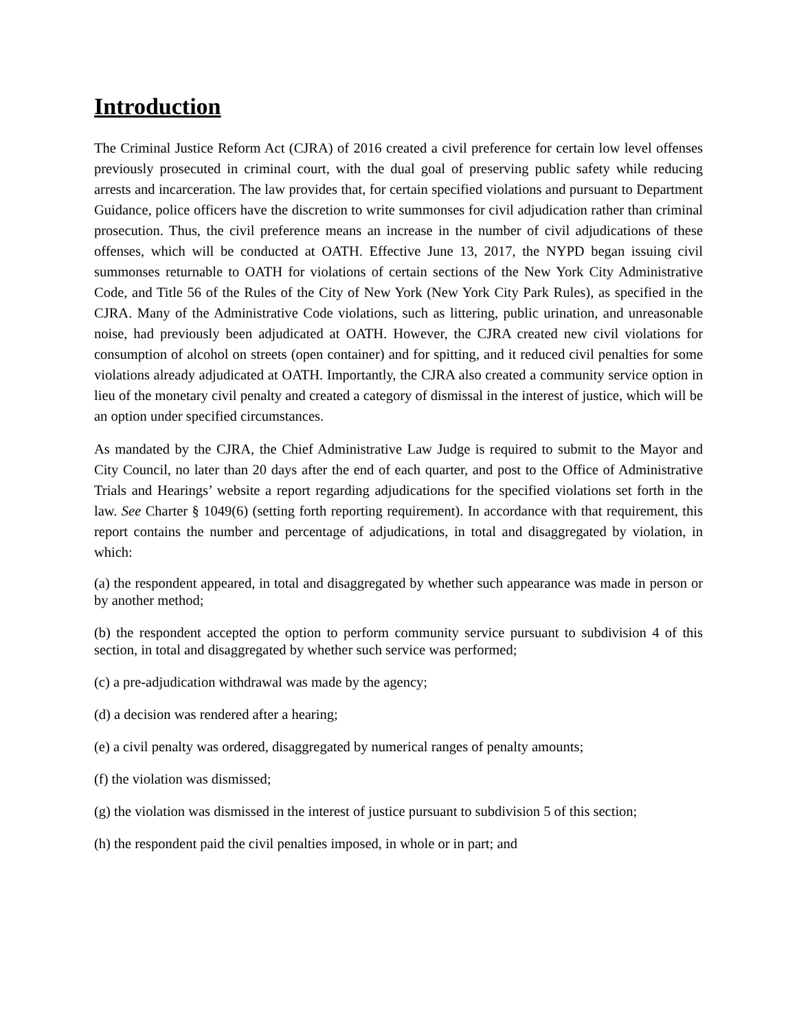Introduction
The Criminal Justice Reform Act (CJRA) of 2016 created a civil preference for certain low level offenses previously prosecuted in criminal court, with the dual goal of preserving public safety while reducing arrests and incarceration. The law provides that, for certain specified violations and pursuant to Department Guidance, police officers have the discretion to write summonses for civil adjudication rather than criminal prosecution. Thus, the civil preference means an increase in the number of civil adjudications of these offenses, which will be conducted at OATH. Effective June 13, 2017, the NYPD began issuing civil summonses returnable to OATH for violations of certain sections of the New York City Administrative Code, and Title 56 of the Rules of the City of New York (New York City Park Rules), as specified in the CJRA. Many of the Administrative Code violations, such as littering, public urination, and unreasonable noise, had previously been adjudicated at OATH. However, the CJRA created new civil violations for consumption of alcohol on streets (open container) and for spitting, and it reduced civil penalties for some violations already adjudicated at OATH. Importantly, the CJRA also created a community service option in lieu of the monetary civil penalty and created a category of dismissal in the interest of justice, which will be an option under specified circumstances.
As mandated by the CJRA, the Chief Administrative Law Judge is required to submit to the Mayor and City Council, no later than 20 days after the end of each quarter, and post to the Office of Administrative Trials and Hearings’ website a report regarding adjudications for the specified violations set forth in the law. See Charter § 1049(6) (setting forth reporting requirement). In accordance with that requirement, this report contains the number and percentage of adjudications, in total and disaggregated by violation, in which:
(a) the respondent appeared, in total and disaggregated by whether such appearance was made in person or by another method;
(b) the respondent accepted the option to perform community service pursuant to subdivision 4 of this section, in total and disaggregated by whether such service was performed;
(c) a pre-adjudication withdrawal was made by the agency;
(d) a decision was rendered after a hearing;
(e) a civil penalty was ordered, disaggregated by numerical ranges of penalty amounts;
(f) the violation was dismissed;
(g) the violation was dismissed in the interest of justice pursuant to subdivision 5 of this section;
(h) the respondent paid the civil penalties imposed, in whole or in part; and